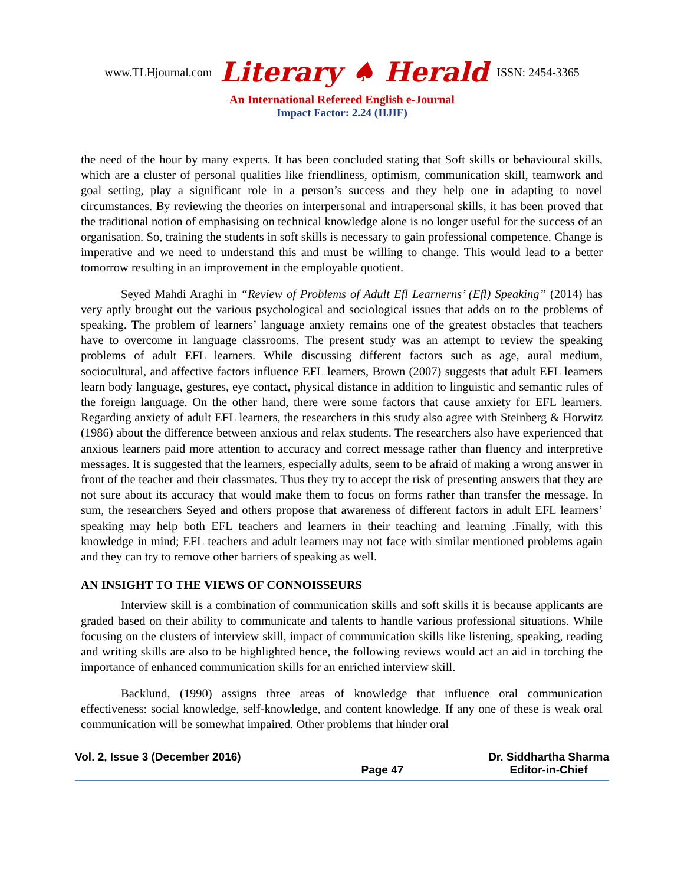www.TLHjournal.com Literary ♠ Herald ISSN: 2454-3365
An International Refereed English e-Journal
Impact Factor: 2.24 (IIJIF)
the need of the hour by many experts. It has been concluded stating that Soft skills or behavioural skills, which are a cluster of personal qualities like friendliness, optimism, communication skill, teamwork and goal setting, play a significant role in a person’s success and they help one in adapting to novel circumstances. By reviewing the theories on interpersonal and intrapersonal skills, it has been proved that the traditional notion of emphasising on technical knowledge alone is no longer useful for the success of an organisation. So, training the students in soft skills is necessary to gain professional competence. Change is imperative and we need to understand this and must be willing to change. This would lead to a better tomorrow resulting in an improvement in the employable quotient.
Seyed Mahdi Araghi in “Review of Problems of Adult Efl Learnerns’ (Efl) Speaking” (2014) has very aptly brought out the various psychological and sociological issues that adds on to the problems of speaking. The problem of learners’ language anxiety remains one of the greatest obstacles that teachers have to overcome in language classrooms. The present study was an attempt to review the speaking problems of adult EFL learners. While discussing different factors such as age, aural medium, sociocultural, and affective factors influence EFL learners, Brown (2007) suggests that adult EFL learners learn body language, gestures, eye contact, physical distance in addition to linguistic and semantic rules of the foreign language. On the other hand, there were some factors that cause anxiety for EFL learners. Regarding anxiety of adult EFL learners, the researchers in this study also agree with Steinberg & Horwitz (1986) about the difference between anxious and relax students. The researchers also have experienced that anxious learners paid more attention to accuracy and correct message rather than fluency and interpretive messages. It is suggested that the learners, especially adults, seem to be afraid of making a wrong answer in front of the teacher and their classmates. Thus they try to accept the risk of presenting answers that they are not sure about its accuracy that would make them to focus on forms rather than transfer the message. In sum, the researchers Seyed and others propose that awareness of different factors in adult EFL learners’ speaking may help both EFL teachers and learners in their teaching and learning .Finally, with this knowledge in mind; EFL teachers and adult learners may not face with similar mentioned problems again and they can try to remove other barriers of speaking as well.
AN INSIGHT TO THE VIEWS OF CONNOISSEURS
Interview skill is a combination of communication skills and soft skills it is because applicants are graded based on their ability to communicate and talents to handle various professional situations. While focusing on the clusters of interview skill, impact of communication skills like listening, speaking, reading and writing skills are also to be highlighted hence, the following reviews would act an aid in torching the importance of enhanced communication skills for an enriched interview skill.
Backlund, (1990) assigns three areas of knowledge that influence oral communication effectiveness: social knowledge, self-knowledge, and content knowledge. If any one of these is weak oral communication will be somewhat impaired. Other problems that hinder oral
Vol. 2, Issue 3 (December 2016) Page 47 Dr. Siddhartha Sharma
Editor-in-Chief